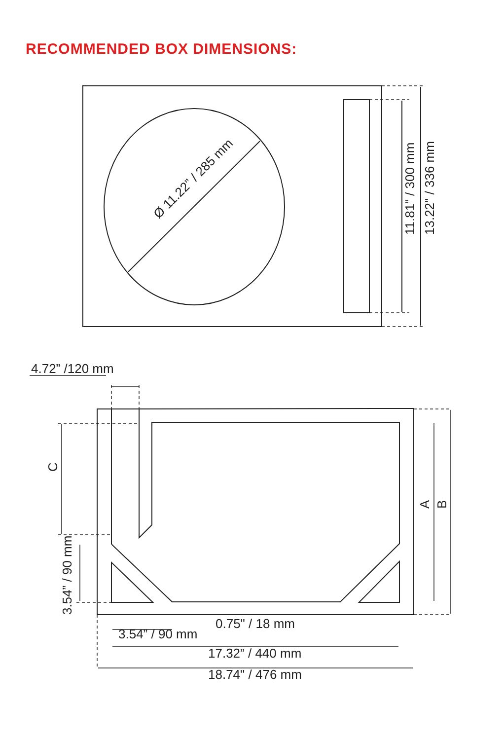RECOMMENDED BOX DIMENSIONS:
Ø 11.22” / 285 mm
11.81” / 300 mm
13.22" / 336 mm
4.72” /120 mm
C
3.54” / 90 mm
A
B
0.75" / 18 mm
3.54” / 90 mm
17.32” / 440 mm
18.74" / 476 mm